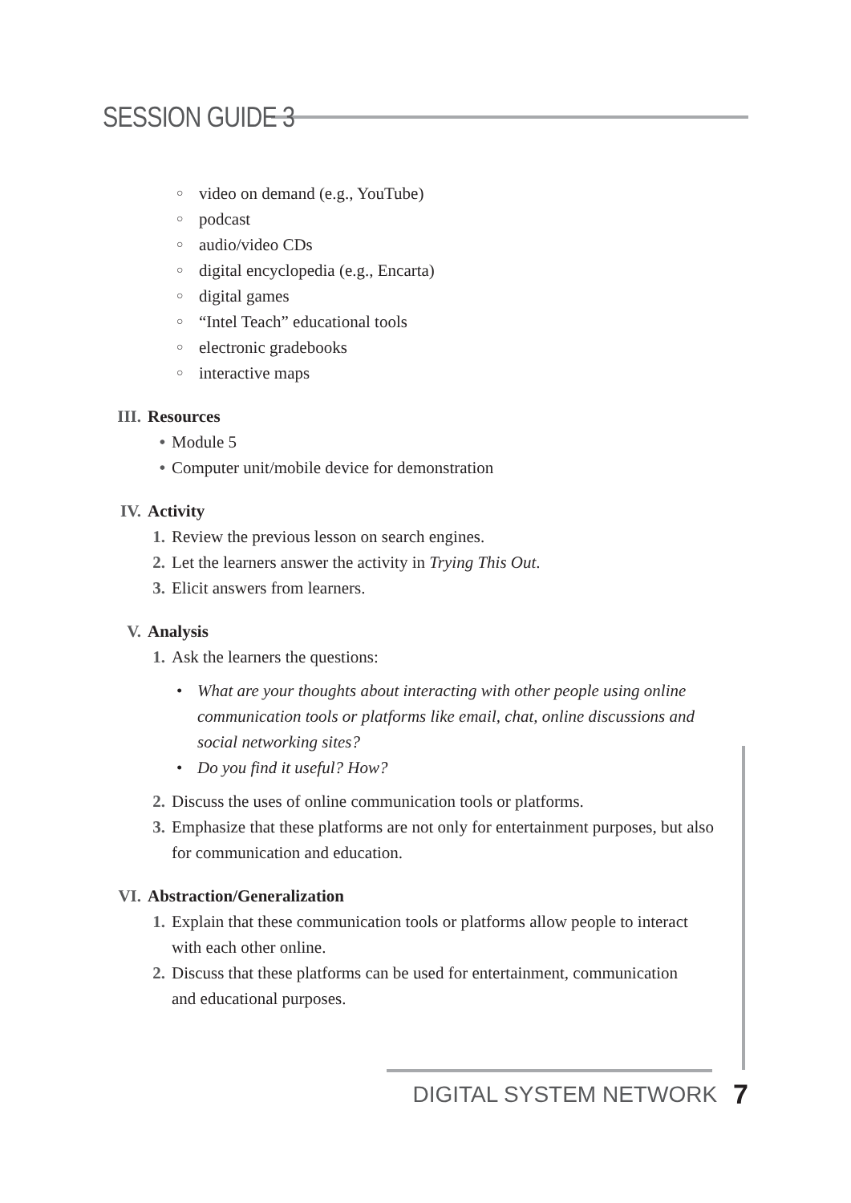SESSION GUIDE 3
○ video on demand (e.g., YouTube)
○ podcast
○ audio/video CDs
○ digital encyclopedia (e.g., Encarta)
○ digital games
○ “Intel Teach” educational tools
○ electronic gradebooks
○ interactive maps
III. Resources
• Module 5
• Computer unit/mobile device for demonstration
IV. Activity
1. Review the previous lesson on search engines.
2. Let the learners answer the activity in Trying This Out.
3. Elicit answers from learners.
V. Analysis
1. Ask the learners the questions:
• What are your thoughts about interacting with other people using online communication tools or platforms like email, chat, online discussions and social networking sites?
• Do you find it useful? How?
2. Discuss the uses of online communication tools or platforms.
3. Emphasize that these platforms are not only for entertainment purposes, but also for communication and education.
VI. Abstraction/Generalization
1. Explain that these communication tools or platforms allow people to interact with each other online.
2. Discuss that these platforms can be used for entertainment, communication and educational purposes.
DIGITAL SYSTEM NETWORK 7